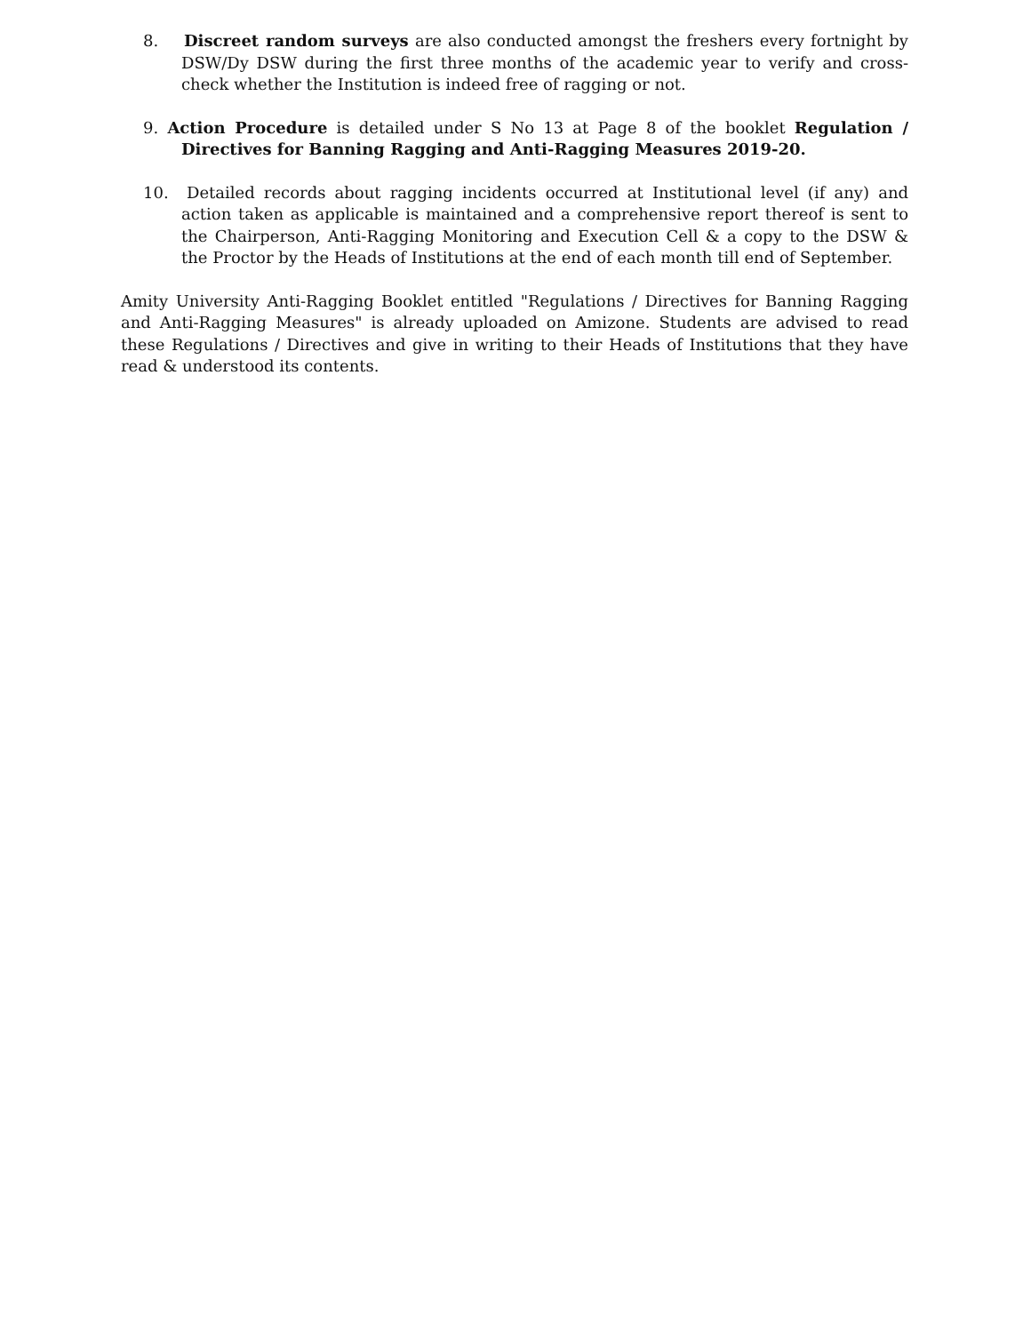8. Discreet random surveys are also conducted amongst the freshers every fortnight by DSW/Dy DSW during the first three months of the academic year to verify and cross-check whether the Institution is indeed free of ragging or not.
9. Action Procedure is detailed under S No 13 at Page 8 of the booklet Regulation / Directives for Banning Ragging and Anti-Ragging Measures 2019-20.
10. Detailed records about ragging incidents occurred at Institutional level (if any) and action taken as applicable is maintained and a comprehensive report thereof is sent to the Chairperson, Anti-Ragging Monitoring and Execution Cell & a copy to the DSW & the Proctor by the Heads of Institutions at the end of each month till end of September.
Amity University Anti-Ragging Booklet entitled "Regulations / Directives for Banning Ragging and Anti-Ragging Measures" is already uploaded on Amizone. Students are advised to read these Regulations / Directives and give in writing to their Heads of Institutions that they have read & understood its contents.